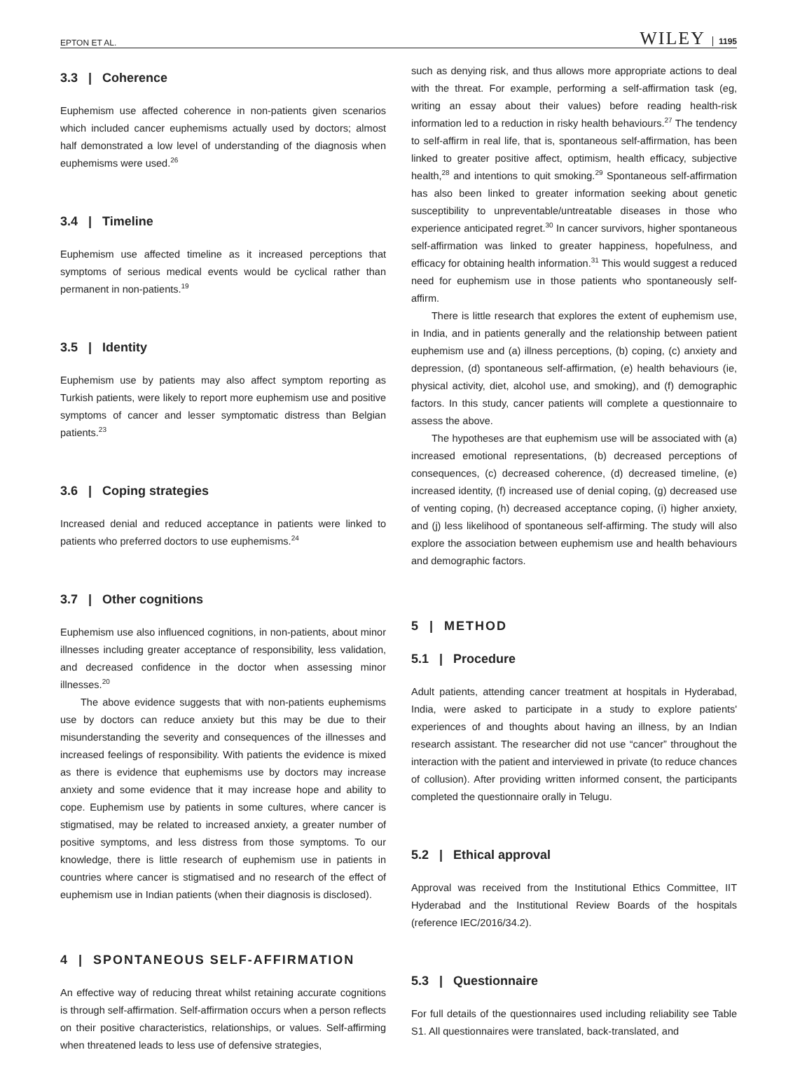EPTON ET AL. WILEY 1195
3.3 | Coherence
Euphemism use affected coherence in non-patients given scenarios which included cancer euphemisms actually used by doctors; almost half demonstrated a low level of understanding of the diagnosis when euphemisms were used.<sup>26</sup>
3.4 | Timeline
Euphemism use affected timeline as it increased perceptions that symptoms of serious medical events would be cyclical rather than permanent in non-patients.<sup>19</sup>
3.5 | Identity
Euphemism use by patients may also affect symptom reporting as Turkish patients, were likely to report more euphemism use and positive symptoms of cancer and lesser symptomatic distress than Belgian patients.<sup>23</sup>
3.6 | Coping strategies
Increased denial and reduced acceptance in patients were linked to patients who preferred doctors to use euphemisms.<sup>24</sup>
3.7 | Other cognitions
Euphemism use also influenced cognitions, in non-patients, about minor illnesses including greater acceptance of responsibility, less validation, and decreased confidence in the doctor when assessing minor illnesses.<sup>20</sup>
The above evidence suggests that with non-patients euphemisms use by doctors can reduce anxiety but this may be due to their misunderstanding the severity and consequences of the illnesses and increased feelings of responsibility. With patients the evidence is mixed as there is evidence that euphemisms use by doctors may increase anxiety and some evidence that it may increase hope and ability to cope. Euphemism use by patients in some cultures, where cancer is stigmatised, may be related to increased anxiety, a greater number of positive symptoms, and less distress from those symptoms. To our knowledge, there is little research of euphemism use in patients in countries where cancer is stigmatised and no research of the effect of euphemism use in Indian patients (when their diagnosis is disclosed).
4 | SPONTANEOUS SELF-AFFIRMATION
An effective way of reducing threat whilst retaining accurate cognitions is through self-affirmation. Self-affirmation occurs when a person reflects on their positive characteristics, relationships, or values. Self-affirming when threatened leads to less use of defensive strategies,
such as denying risk, and thus allows more appropriate actions to deal with the threat. For example, performing a self-affirmation task (eg, writing an essay about their values) before reading health-risk information led to a reduction in risky health behaviours.<sup>27</sup> The tendency to self-affirm in real life, that is, spontaneous self-affirmation, has been linked to greater positive affect, optimism, health efficacy, subjective health,<sup>28</sup> and intentions to quit smoking.<sup>29</sup> Spontaneous self-affirmation has also been linked to greater information seeking about genetic susceptibility to unpreventable/untreatable diseases in those who experience anticipated regret.<sup>30</sup> In cancer survivors, higher spontaneous self-affirmation was linked to greater happiness, hopefulness, and efficacy for obtaining health information.<sup>31</sup> This would suggest a reduced need for euphemism use in those patients who spontaneously self-affirm.
There is little research that explores the extent of euphemism use, in India, and in patients generally and the relationship between patient euphemism use and (a) illness perceptions, (b) coping, (c) anxiety and depression, (d) spontaneous self-affirmation, (e) health behaviours (ie, physical activity, diet, alcohol use, and smoking), and (f) demographic factors. In this study, cancer patients will complete a questionnaire to assess the above.
The hypotheses are that euphemism use will be associated with (a) increased emotional representations, (b) decreased perceptions of consequences, (c) decreased coherence, (d) decreased timeline, (e) increased identity, (f) increased use of denial coping, (g) decreased use of venting coping, (h) decreased acceptance coping, (i) higher anxiety, and (j) less likelihood of spontaneous self-affirming. The study will also explore the association between euphemism use and health behaviours and demographic factors.
5 | METHOD
5.1 | Procedure
Adult patients, attending cancer treatment at hospitals in Hyderabad, India, were asked to participate in a study to explore patients' experiences of and thoughts about having an illness, by an Indian research assistant. The researcher did not use “cancer” throughout the interaction with the patient and interviewed in private (to reduce chances of collusion). After providing written informed consent, the participants completed the questionnaire orally in Telugu.
5.2 | Ethical approval
Approval was received from the Institutional Ethics Committee, IIT Hyderabad and the Institutional Review Boards of the hospitals (reference IEC/2016/34.2).
5.3 | Questionnaire
For full details of the questionnaires used including reliability see Table S1. All questionnaires were translated, back-translated, and